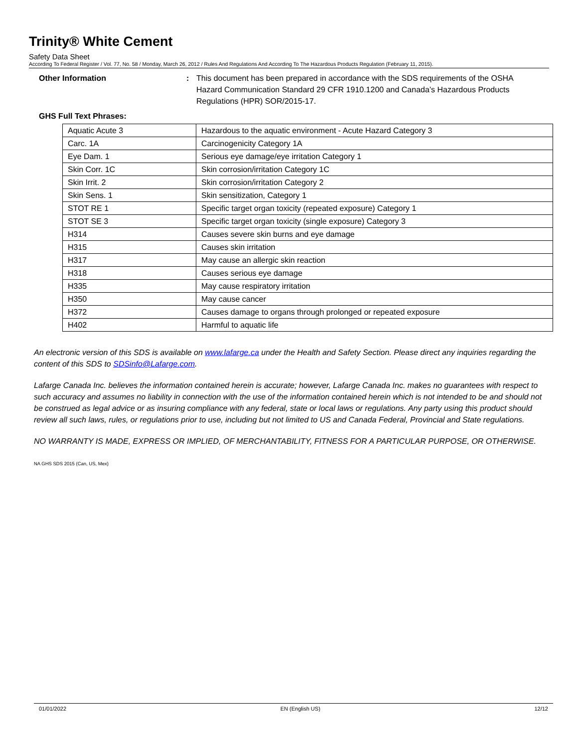Trinity® White Cement
Safety Data Sheet
According To Federal Register / Vol. 77, No. 58 / Monday, March 26, 2012 / Rules And Regulations And According To The Hazardous Products Regulation (February 11, 2015).
Other Information : This document has been prepared in accordance with the SDS requirements of the OSHA Hazard Communication Standard 29 CFR 1910.1200 and Canada’s Hazardous Products Regulations (HPR) SOR/2015-17.
GHS Full Text Phrases:
| Aquatic Acute 3 | Hazardous to the aquatic environment - Acute Hazard Category 3 |
| Carc. 1A | Carcinogenicity Category 1A |
| Eye Dam. 1 | Serious eye damage/eye irritation Category 1 |
| Skin Corr. 1C | Skin corrosion/irritation Category 1C |
| Skin Irrit. 2 | Skin corrosion/irritation Category 2 |
| Skin Sens. 1 | Skin sensitization, Category 1 |
| STOT RE 1 | Specific target organ toxicity (repeated exposure) Category 1 |
| STOT SE 3 | Specific target organ toxicity (single exposure) Category 3 |
| H314 | Causes severe skin burns and eye damage |
| H315 | Causes skin irritation |
| H317 | May cause an allergic skin reaction |
| H318 | Causes serious eye damage |
| H335 | May cause respiratory irritation |
| H350 | May cause cancer |
| H372 | Causes damage to organs through prolonged or repeated exposure |
| H402 | Harmful to aquatic life |
An electronic version of this SDS is available on www.lafarge.ca under the Health and Safety Section. Please direct any inquiries regarding the content of this SDS to SDSinfo@Lafarge.com.
Lafarge Canada Inc. believes the information contained herein is accurate; however, Lafarge Canada Inc. makes no guarantees with respect to such accuracy and assumes no liability in connection with the use of the information contained herein which is not intended to be and should not be construed as legal advice or as insuring compliance with any federal, state or local laws or regulations. Any party using this product should review all such laws, rules, or regulations prior to use, including but not limited to US and Canada Federal, Provincial and State regulations.
NO WARRANTY IS MADE, EXPRESS OR IMPLIED, OF MERCHANTABILITY, FITNESS FOR A PARTICULAR PURPOSE, OR OTHERWISE.
NA GHS SDS 2015 (Can, US, Mex)
01/01/2022 EN (English US) 12/12